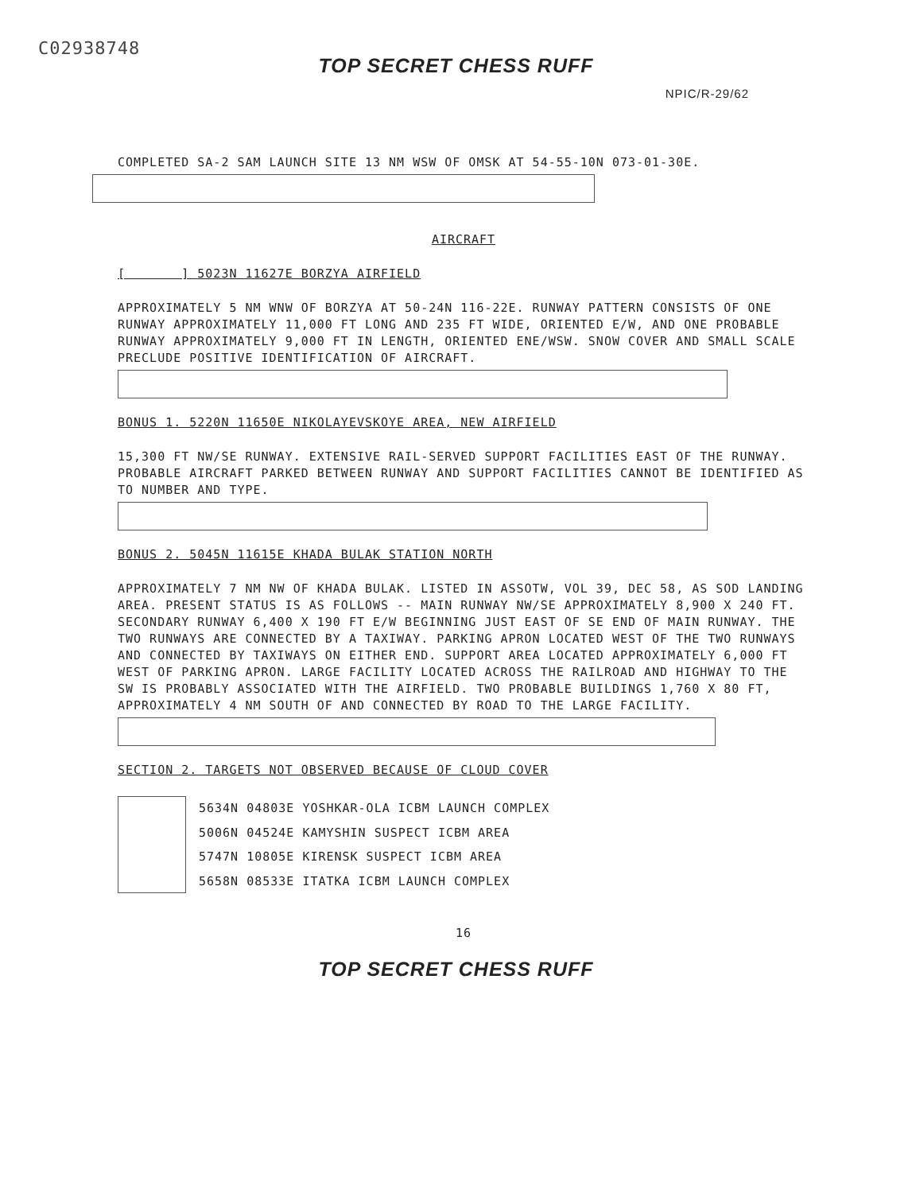C02938748
TOP SECRET CHESS RUFF
NPIC/R-29/62
COMPLETED SA-2 SAM LAUNCH SITE 13 NM WSW OF OMSK AT 54-55-10N 073-01-30E.
AIRCRAFT
[ ] 5023N 11627E BORZYA AIRFIELD
APPROXIMATELY 5 NM WNW OF BORZYA AT 50-24N 116-22E. RUNWAY PATTERN CONSISTS OF ONE RUNWAY APPROXIMATELY 11,000 FT LONG AND 235 FT WIDE, ORIENTED E/W, AND ONE PROBABLE RUNWAY APPROXIMATELY 9,000 FT IN LENGTH, ORIENTED ENE/WSW. SNOW COVER AND SMALL SCALE PRECLUDE POSITIVE IDENTIFICATION OF AIRCRAFT.
BONUS 1. 5220N 11650E NIKOLAYEVSKOYE AREA, NEW AIRFIELD
15,300 FT NW/SE RUNWAY. EXTENSIVE RAIL-SERVED SUPPORT FACILITIES EAST OF THE RUNWAY. PROBABLE AIRCRAFT PARKED BETWEEN RUNWAY AND SUPPORT FACILITIES CANNOT BE IDENTIFIED AS TO NUMBER AND TYPE.
BONUS 2. 5045N 11615E KHADA BULAK STATION NORTH
APPROXIMATELY 7 NM NW OF KHADA BULAK. LISTED IN ASSOTW, VOL 39, DEC 58, AS SOD LANDING AREA. PRESENT STATUS IS AS FOLLOWS -- MAIN RUNWAY NW/SE APPROXIMATELY 8,900 X 240 FT. SECONDARY RUNWAY 6,400 X 190 FT E/W BEGINNING JUST EAST OF SE END OF MAIN RUNWAY. THE TWO RUNWAYS ARE CONNECTED BY A TAXIWAY. PARKING APRON LOCATED WEST OF THE TWO RUNWAYS AND CONNECTED BY TAXIWAYS ON EITHER END. SUPPORT AREA LOCATED APPROXIMATELY 6,000 FT WEST OF PARKING APRON. LARGE FACILITY LOCATED ACROSS THE RAILROAD AND HIGHWAY TO THE SW IS PROBABLY ASSOCIATED WITH THE AIRFIELD. TWO PROBABLE BUILDINGS 1,760 X 80 FT, APPROXIMATELY 4 NM SOUTH OF AND CONNECTED BY ROAD TO THE LARGE FACILITY.
SECTION 2. TARGETS NOT OBSERVED BECAUSE OF CLOUD COVER
| 5634N 04803E | YOSHKAR-OLA ICBM LAUNCH COMPLEX |
| 5006N 04524E | KAMYSHIN SUSPECT ICBM AREA |
| 5747N 10805E | KIRENSK SUSPECT ICBM AREA |
| 5658N 08533E | ITATKA ICBM LAUNCH COMPLEX |
16
TOP SECRET CHESS RUFF